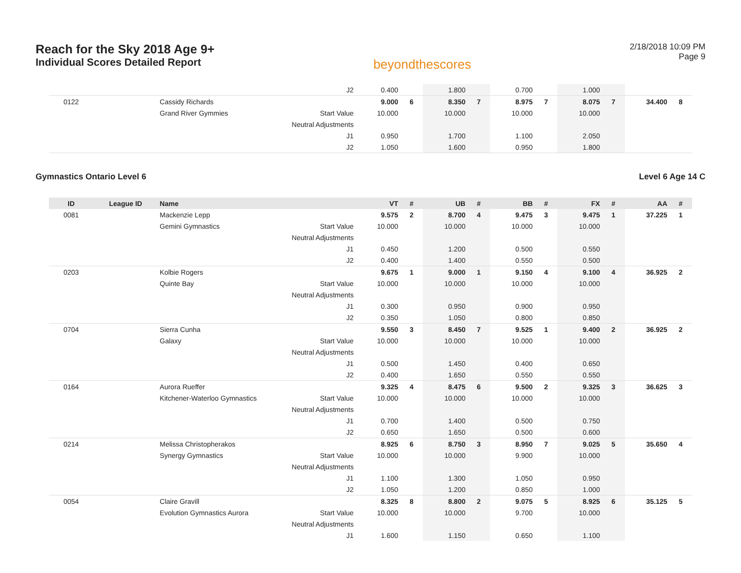Reach for the Sky 2018 Age 9+
Individual Scores Detailed Report
beyondthescores
2/18/2018 10:09 PM
Page 9
| | | | J2 | 0.400 | | 1.800 | | 0.700 | | 1.000 | | | |
| 0122 | | Cassidy Richards | | 9.000 | 6 | 8.350 | 7 | 8.975 | 7 | 8.075 | 7 | 34.400 | 8 |
| | | Grand River Gymmies | Start Value | 10.000 | | 10.000 | | 10.000 | | 10.000 | | | |
| | | | Neutral Adjustments | | | | | | | | | | |
| | | | J1 | 0.950 | | 1.700 | | 1.100 | | 2.050 | | | |
| | | | J2 | 1.050 | | 1.600 | | 0.950 | | 1.800 | | | |
Gymnastics Ontario Level 6 Level 6 Age 14 C
| ID | League ID | Name | | VT | # | UB | # | BB | # | FX | # | AA | # |
| --- | --- | --- | --- | --- | --- | --- | --- | --- | --- | --- | --- | --- | --- |
| 0081 | | Mackenzie Lepp | | 9.575 | 2 | 8.700 | 4 | 9.475 | 3 | 9.475 | 1 | 37.225 | 1 |
| | | Gemini Gymnastics | Start Value | 10.000 | | 10.000 | | 10.000 | | 10.000 | | | |
| | | | Neutral Adjustments | | | | | | | | | | |
| | | | J1 | 0.450 | | 1.200 | | 0.500 | | 0.550 | | | |
| | | | J2 | 0.400 | | 1.400 | | 0.550 | | 0.500 | | | |
| 0203 | | Kolbie Rogers | | 9.675 | 1 | 9.000 | 1 | 9.150 | 4 | 9.100 | 4 | 36.925 | 2 |
| | | Quinte Bay | Start Value | 10.000 | | 10.000 | | 10.000 | | 10.000 | | | |
| | | | Neutral Adjustments | | | | | | | | | | |
| | | | J1 | 0.300 | | 0.950 | | 0.900 | | 0.950 | | | |
| | | | J2 | 0.350 | | 1.050 | | 0.800 | | 0.850 | | | |
| 0704 | | Sierra Cunha | | 9.550 | 3 | 8.450 | 7 | 9.525 | 1 | 9.400 | 2 | 36.925 | 2 |
| | | Galaxy | Start Value | 10.000 | | 10.000 | | 10.000 | | 10.000 | | | |
| | | | Neutral Adjustments | | | | | | | | | | |
| | | | J1 | 0.500 | | 1.450 | | 0.400 | | 0.650 | | | |
| | | | J2 | 0.400 | | 1.650 | | 0.550 | | 0.550 | | | |
| 0164 | | Aurora Rueffer | | 9.325 | 4 | 8.475 | 6 | 9.500 | 2 | 9.325 | 3 | 36.625 | 3 |
| | | Kitchener-Waterloo Gymnastics | Start Value | 10.000 | | 10.000 | | 10.000 | | 10.000 | | | |
| | | | Neutral Adjustments | | | | | | | | | | |
| | | | J1 | 0.700 | | 1.400 | | 0.500 | | 0.750 | | | |
| | | | J2 | 0.650 | | 1.650 | | 0.500 | | 0.600 | | | |
| 0214 | | Melissa Christopherakos | | 8.925 | 6 | 8.750 | 3 | 8.950 | 7 | 9.025 | 5 | 35.650 | 4 |
| | | Synergy Gymnastics | Start Value | 10.000 | | 10.000 | | 9.900 | | 10.000 | | | |
| | | | Neutral Adjustments | | | | | | | | | | |
| | | | J1 | 1.100 | | 1.300 | | 1.050 | | 0.950 | | | |
| | | | J2 | 1.050 | | 1.200 | | 0.850 | | 1.000 | | | |
| 0054 | | Claire Gravill | | 8.325 | 8 | 8.800 | 2 | 9.075 | 5 | 8.925 | 6 | 35.125 | 5 |
| | | Evolution Gymnastics Aurora | Start Value | 10.000 | | 10.000 | | 9.700 | | 10.000 | | | |
| | | | Neutral Adjustments | | | | | | | | | | |
| | | | J1 | 1.600 | | 1.150 | | 0.650 | | 1.100 | | | |